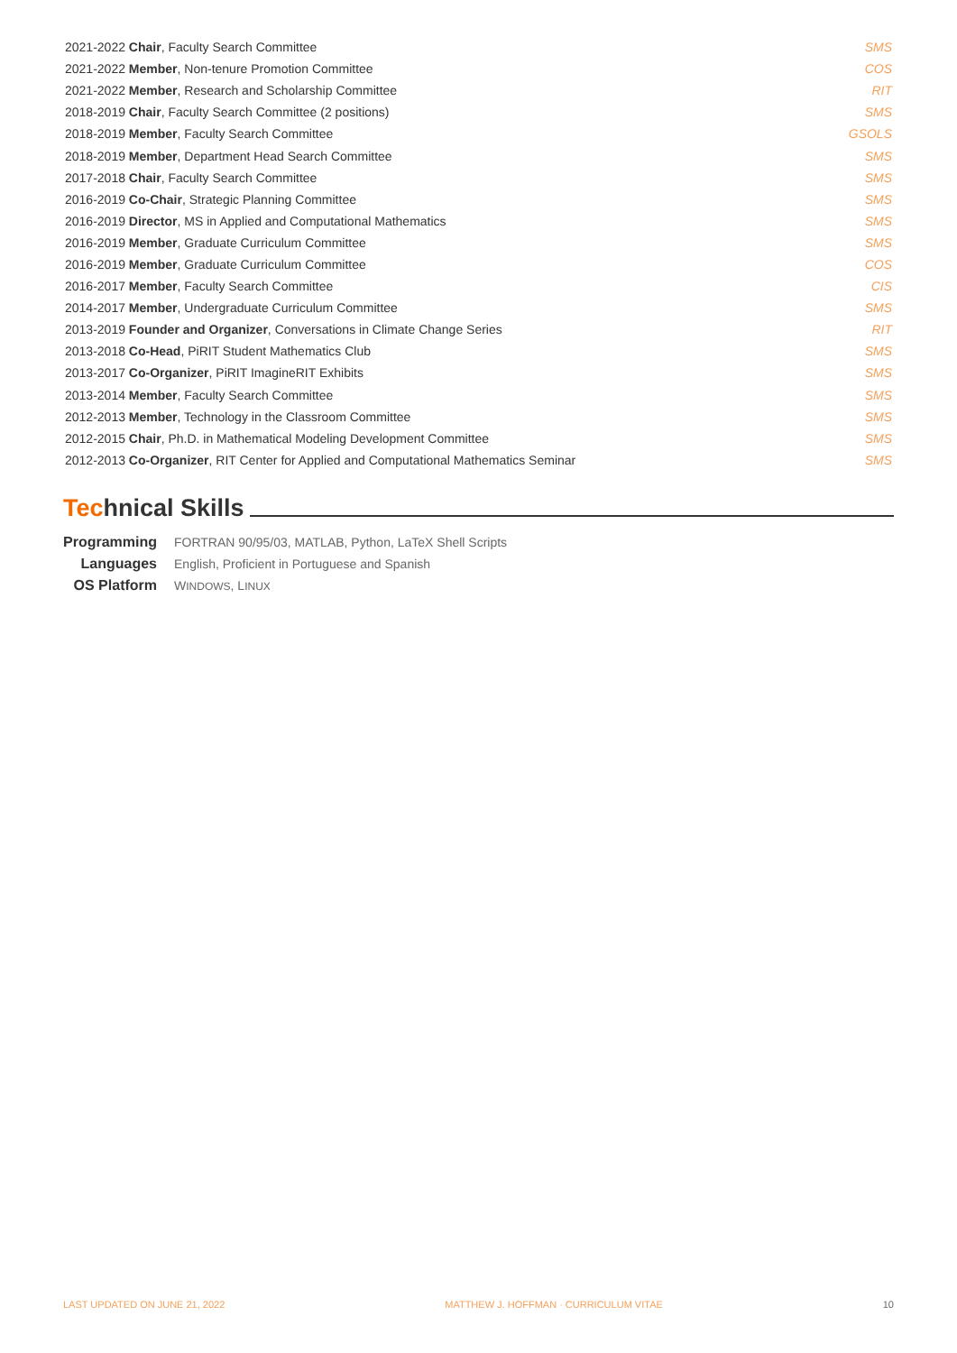| 2021-2022 Chair , Faculty Search Committee | SMS |
| 2021-2022 Member , Non-tenure Promotion Committee | COS |
| 2021-2022 Member , Research and Scholarship Committee | RIT |
| 2018-2019 Chair , Faculty Search Committee (2 positions) | SMS |
| 2018-2019 Member , Faculty Search Committee | GSOLS |
| 2018-2019 Member , Department Head Search Committee | SMS |
| 2017-2018 Chair , Faculty Search Committee | SMS |
| 2016-2019 Co-Chair , Strategic Planning Committee | SMS |
| 2016-2019 Director , MS in Applied and Computational Mathematics | SMS |
| 2016-2019 Member , Graduate Curriculum Committee | SMS |
| 2016-2019 Member , Graduate Curriculum Committee | COS |
| 2016-2017 Member , Faculty Search Committee | CIS |
| 2014-2017 Member , Undergraduate Curriculum Committee | SMS |
| 2013-2019 Founder and Organizer , Conversations in Climate Change Series | RIT |
| 2013-2018 Co-Head , PiRIT Student Mathematics Club | SMS |
| 2013-2017 Co-Organizer , PiRIT ImagineRIT Exhibits | SMS |
| 2013-2014 Member , Faculty Search Committee | SMS |
| 2012-2013 Member , Technology in the Classroom Committee | SMS |
| 2012-2015 Chair , Ph.D. in Mathematical Modeling Development Committee | SMS |
| 2012-2013 Co-Organizer , RIT Center for Applied and Computational Mathematics Seminar | SMS |
Technical Skills
| Programming | FORTRAN 90/95/03, MATLAB, Python, LaTeX Shell Scripts |
| Languages | English, Proficient in Portuguese and Spanish |
| OS Platform | W INDOWS , L INUX |
LAST UPDATED ON JUNE 21, 2022 MATTHEW J. HOFFMAN · CURRICULUM VITAE 10